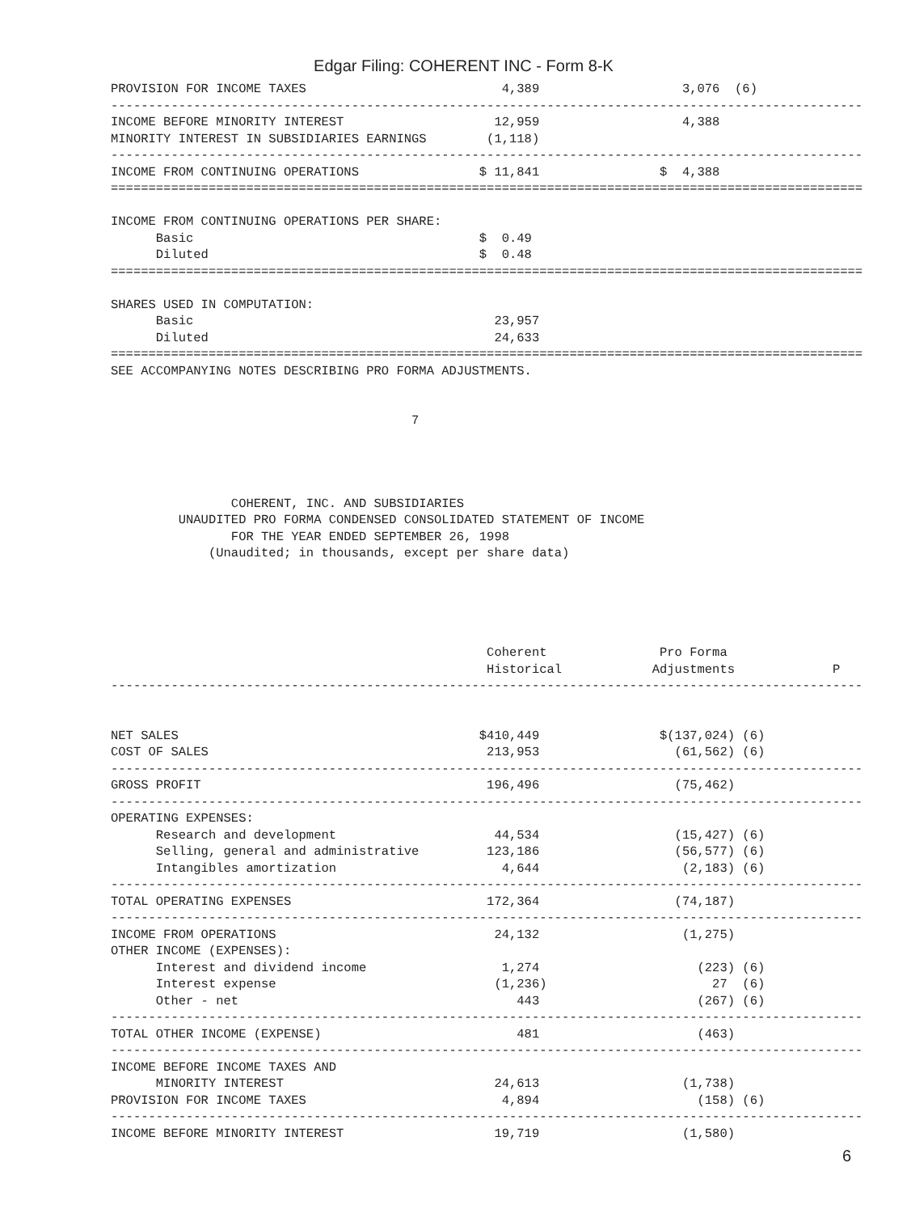Edgar Filing: COHERENT INC - Form 8-K
PROVISION FOR INCOME TAXES                          4,389                   3,076  (6)
----------------------------------------------------------------------------------------------------
INCOME BEFORE MINORITY INTEREST                    12,959                   4,388
MINORITY INTEREST IN SUBSIDIARIES EARNINGS        (1,118)
----------------------------------------------------------------------------------------------------
INCOME FROM CONTINUING OPERATIONS                $ 11,841                $  4,388
====================================================================================================

INCOME FROM CONTINUING OPERATIONS PER SHARE:
      Basic                                      $  0.49
      Diluted                                    $  0.48
====================================================================================================

SHARES USED IN COMPUTATION:
      Basic                                        23,957
      Diluted                                      24,633
====================================================================================================
SEE ACCOMPANYING NOTES DESCRIBING PRO FORMA ADJUSTMENTS.


                                        7




                COHERENT, INC. AND SUBSIDIARIES
         UNAUDITED PRO FORMA CONDENSED CONSOLIDATED STATEMENT OF INCOME
                FOR THE YEAR ENDED SEPTEMBER 26, 1998
             (Unaudited; in thousands, except per share data)





                                                  Coherent               Pro Forma
                                                  Historical            Adjustments             P
----------------------------------------------------------------------------------------------------


NET SALES                                        $410,449                $(137,024) (6)
COST OF SALES                                     213,953                  (61,562) (6)
----------------------------------------------------------------------------------------------------
GROSS PROFIT                                      196,496                  (75,462)
----------------------------------------------------------------------------------------------------
OPERATING EXPENSES:
      Research and development                     44,534                  (15,427) (6)
      Selling, general and administrative         123,186                  (56,577) (6)
      Intangibles amortization                      4,644                   (2,183) (6)
----------------------------------------------------------------------------------------------------
TOTAL OPERATING EXPENSES                          172,364                  (74,187)
----------------------------------------------------------------------------------------------------
INCOME FROM OPERATIONS                             24,132                   (1,275)
OTHER INCOME (EXPENSES):
      Interest and dividend income                  1,274                     (223) (6)
      Interest expense                             (1,236)                      27  (6)
      Other - net                                     443                     (267) (6)
----------------------------------------------------------------------------------------------------
TOTAL OTHER INCOME (EXPENSE)                          481                     (463)
----------------------------------------------------------------------------------------------------
INCOME BEFORE INCOME TAXES AND
      MINORITY INTEREST                            24,613                   (1,738)
PROVISION FOR INCOME TAXES                          4,894                     (158) (6)
----------------------------------------------------------------------------------------------------
INCOME BEFORE MINORITY INTEREST                    19,719                   (1,580)
6